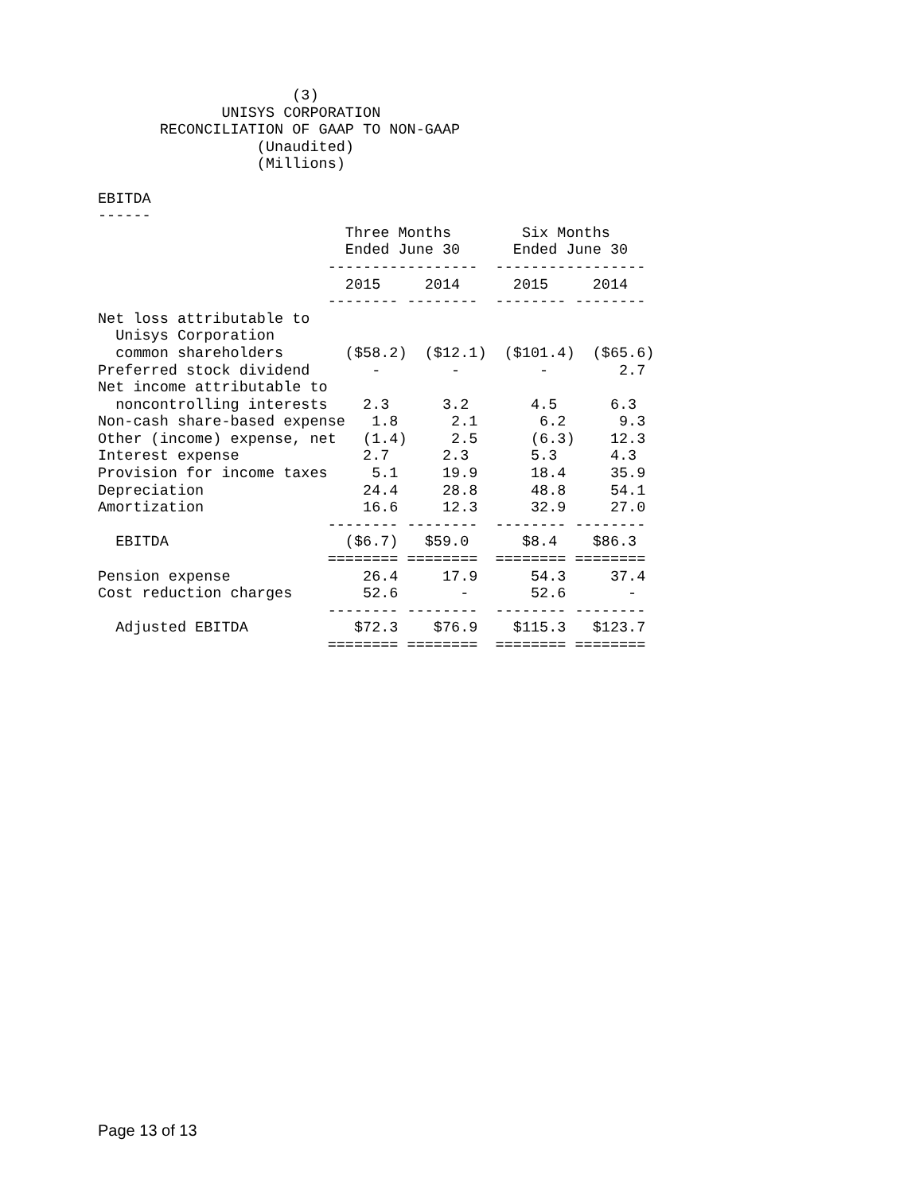(3)
              UNISYS CORPORATION
       RECONCILIATION OF GAAP TO NON-GAAP
                  (Unaudited)
                  (Millions)

EBITDA
------
                            Three Months        Six Months
                            Ended June 30      Ended June 30
                          -----------------  -----------------
                            2015     2014      2015     2014
                          -------- --------  -------- --------
Net loss attributable to
  Unisys Corporation
  common shareholders       ($58.2)  ($12.1)  ($101.4)  ($65.6)
Preferred stock dividend       -        -         -        2.7
Net income attributable to
  noncontrolling interests    2.3      3.2       4.5      6.3
Non-cash share-based expense   1.8      2.1       6.2      9.3
Other (income) expense, net   (1.4)     2.5      (6.3)    12.3
Interest expense              2.7      2.3       5.3      4.3
Provision for income taxes     5.1     19.9      18.4     35.9
Depreciation                  24.4     28.8      48.8     54.1
Amortization                  16.6     12.3      32.9     27.0
                          -------- --------  -------- --------
  EBITDA                    ($6.7)   $59.0      $8.4    $86.3
                          ======== ========  ======== ========
Pension expense               26.4     17.9      54.3     37.4
Cost reduction charges        52.6       -       52.6       -
                          -------- --------  -------- --------
  Adjusted EBITDA            $72.3    $76.9    $115.3   $123.7
                          ======== ========  ======== ========
Page 13 of 13